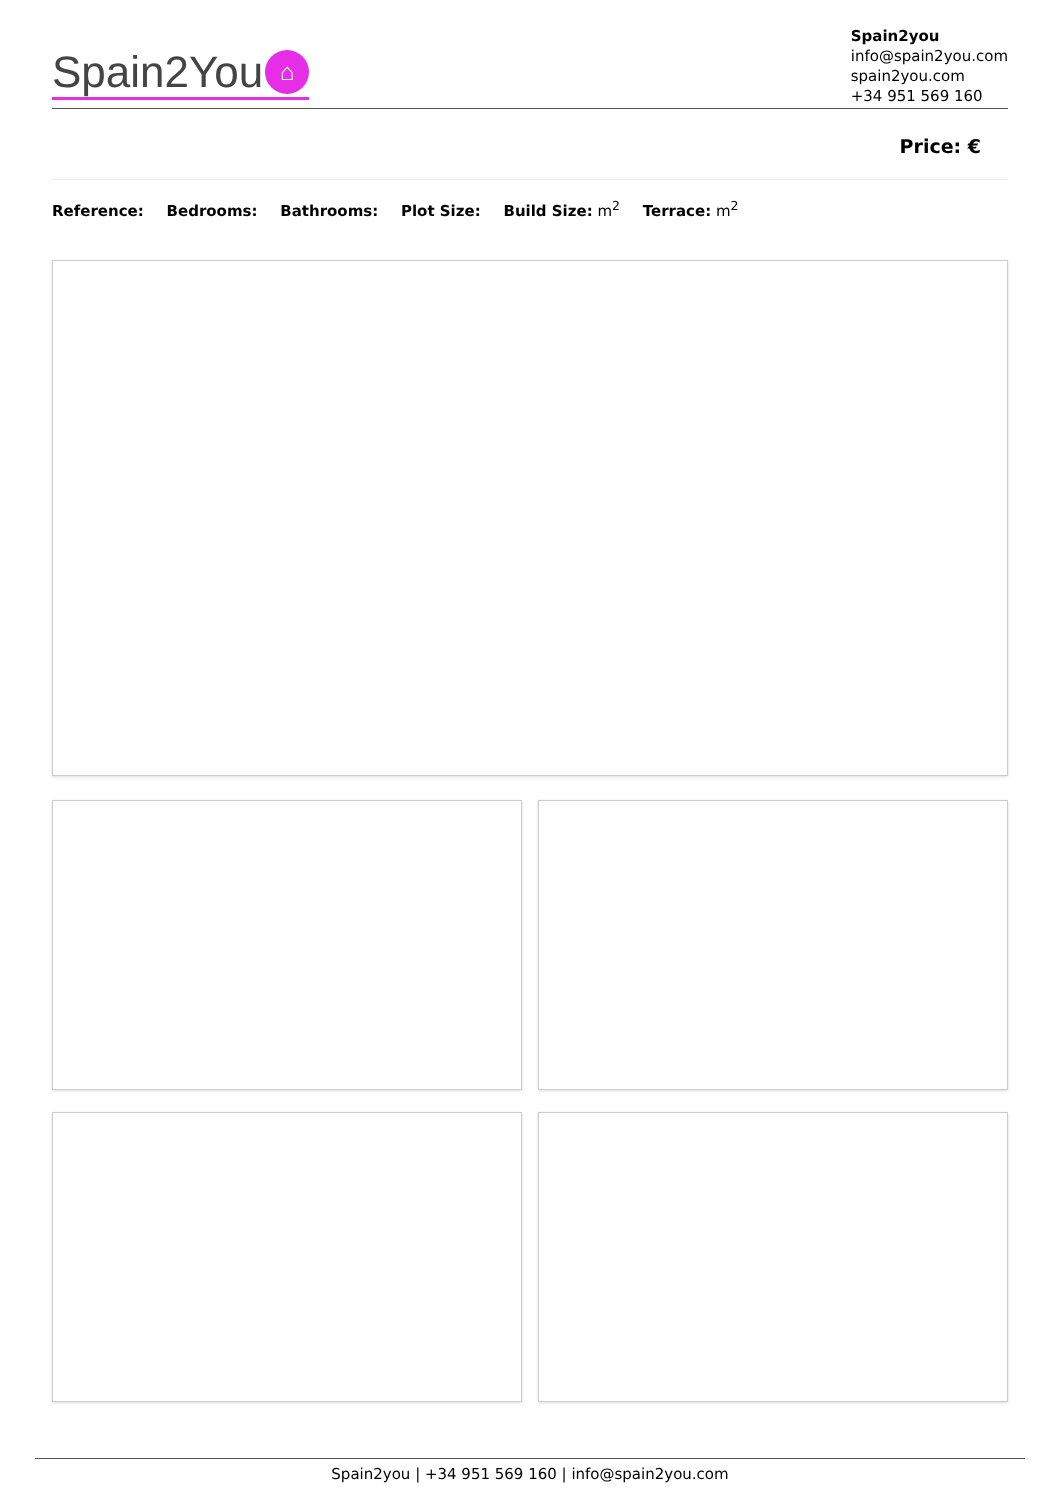Spain2You ⌂
Spain2you
info@spain2you.com
spain2you.com
+34 951 569 160
Price: €
Reference: Bedrooms: Bathrooms: Plot Size: Build Size: m<sup>2</sup> Terrace: m<sup>2</sup>
Spain2you | +34 951 569 160 | info@spain2you.com